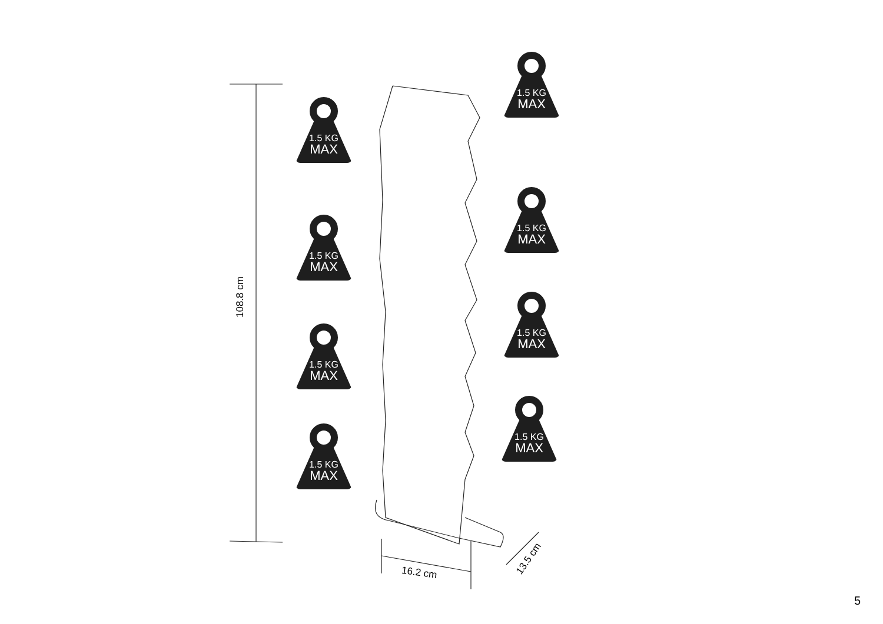108.8 cm
16.2 cm
13.5 cm
1.5 KG
MAX
1.5 KG
MAX
1.5 KG
MAX
1.5 KG
MAX
1.5 KG
MAX
1.5 KG
MAX
1.5 KG
MAX
1.5 KG
MAX
5